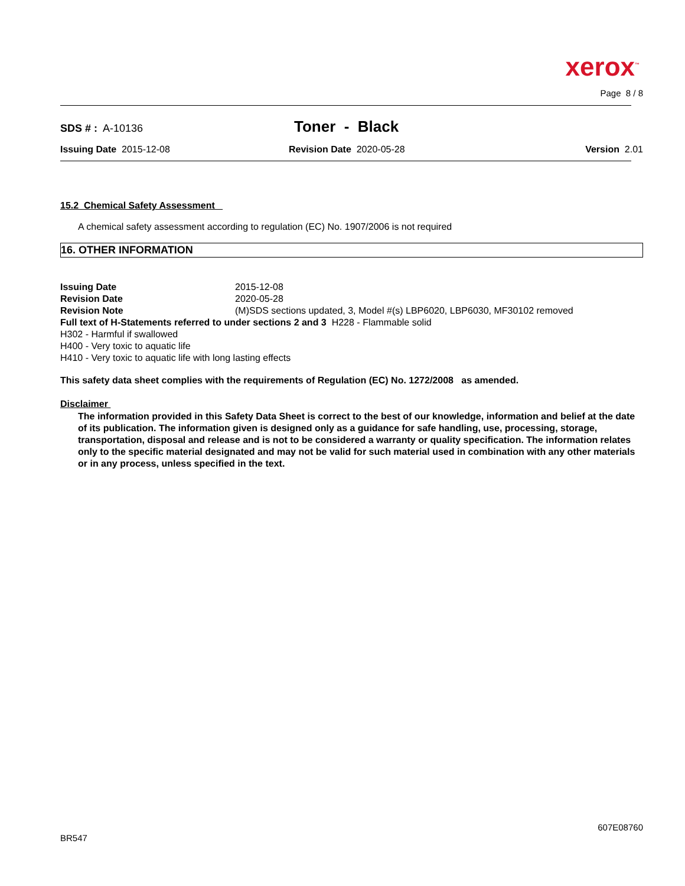xerox<sup>™</sup>
Page 8 / 8
SDS # : A-10136
Toner - Black
Issuing Date 2015-12-08 Revision Date 2020-05-28 Version 2.01
15.2 Chemical Safety Assessment
A chemical safety assessment according to regulation (EC) No. 1907/2006 is not required
16. OTHER INFORMATION
Issuing Date 2015-12-08 Revision Date 2020-05-28 Revision Note (M)SDS sections updated, 3, Model #(s) LBP6020, LBP6030, MF30102 removed
Full text of H-Statements referred to under sections 2 and 3 H228 - Flammable solid
H302 - Harmful if swallowed
H400 - Very toxic to aquatic life
H410 - Very toxic to aquatic life with long lasting effects
This safety data sheet complies with the requirements of Regulation (EC) No. 1272/2008 as amended.
Disclaimer
The information provided in this Safety Data Sheet is correct to the best of our knowledge, information and belief at the date of its publication. The information given is designed only as a guidance for safe handling, use, processing, storage, transportation, disposal and release and is not to be considered a warranty or quality specification. The information relates only to the specific material designated and may not be valid for such material used in combination with any other materials or in any process, unless specified in the text.
607E08760
BR547